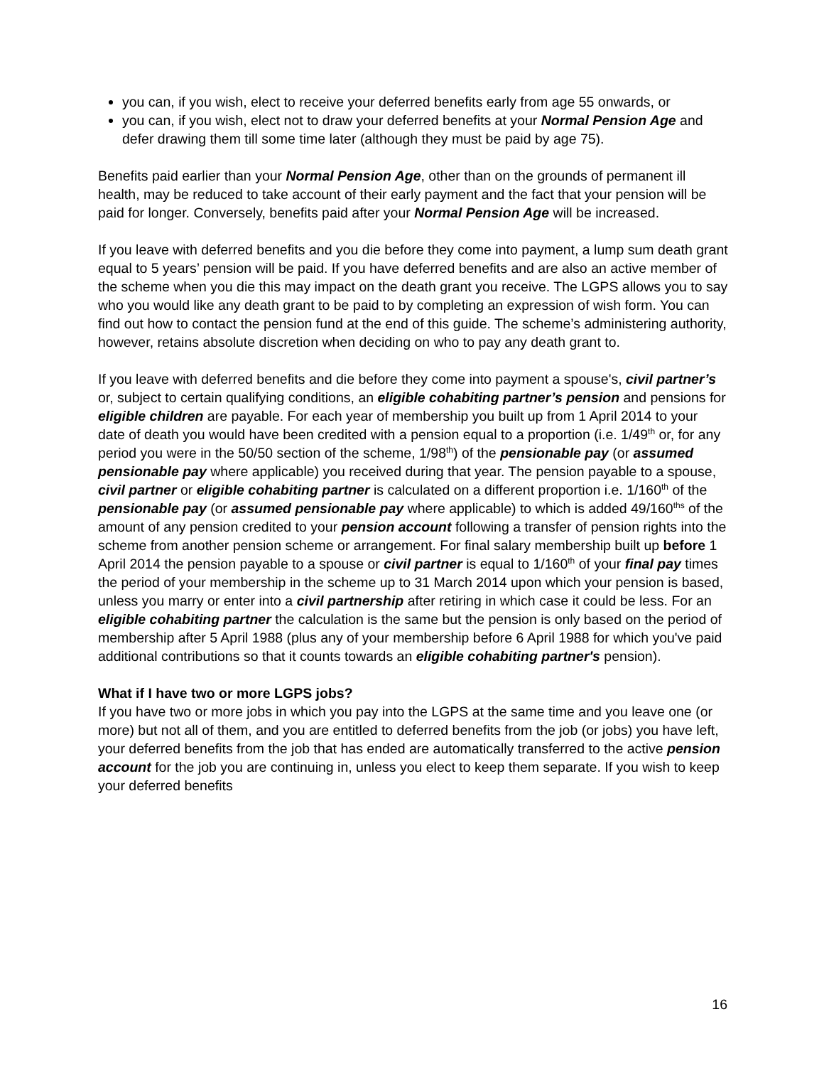you can, if you wish, elect to receive your deferred benefits early from age 55 onwards, or
you can, if you wish, elect not to draw your deferred benefits at your Normal Pension Age and defer drawing them till some time later (although they must be paid by age 75).
Benefits paid earlier than your Normal Pension Age, other than on the grounds of permanent ill health, may be reduced to take account of their early payment and the fact that your pension will be paid for longer. Conversely, benefits paid after your Normal Pension Age will be increased.
If you leave with deferred benefits and you die before they come into payment, a lump sum death grant equal to 5 years’ pension will be paid. If you have deferred benefits and are also an active member of the scheme when you die this may impact on the death grant you receive. The LGPS allows you to say who you would like any death grant to be paid to by completing an expression of wish form. You can find out how to contact the pension fund at the end of this guide. The scheme’s administering authority, however, retains absolute discretion when deciding on who to pay any death grant to.
If you leave with deferred benefits and die before they come into payment a spouse's, civil partner’s or, subject to certain qualifying conditions, an eligible cohabiting partner’s pension and pensions for eligible children are payable. For each year of membership you built up from 1 April 2014 to your date of death you would have been credited with a pension equal to a proportion (i.e. 1/49<sup>th</sup> or, for any period you were in the 50/50 section of the scheme, 1/98<sup>th</sup>) of the pensionable pay (or assumed pensionable pay where applicable) you received during that year. The pension payable to a spouse, civil partner or eligible cohabiting partner is calculated on a different proportion i.e. 1/160<sup>th</sup> of the pensionable pay (or assumed pensionable pay where applicable) to which is added 49/160<sup>ths</sup> of the amount of any pension credited to your pension account following a transfer of pension rights into the scheme from another pension scheme or arrangement. For final salary membership built up before 1 April 2014 the pension payable to a spouse or civil partner is equal to 1/160<sup>th</sup> of your final pay times the period of your membership in the scheme up to 31 March 2014 upon which your pension is based, unless you marry or enter into a civil partnership after retiring in which case it could be less. For an eligible cohabiting partner the calculation is the same but the pension is only based on the period of membership after 5 April 1988 (plus any of your membership before 6 April 1988 for which you've paid additional contributions so that it counts towards an eligible cohabiting partner's pension).
What if I have two or more LGPS jobs?
If you have two or more jobs in which you pay into the LGPS at the same time and you leave one (or more) but not all of them, and you are entitled to deferred benefits from the job (or jobs) you have left, your deferred benefits from the job that has ended are automatically transferred to the active pension account for the job you are continuing in, unless you elect to keep them separate. If you wish to keep your deferred benefits
16